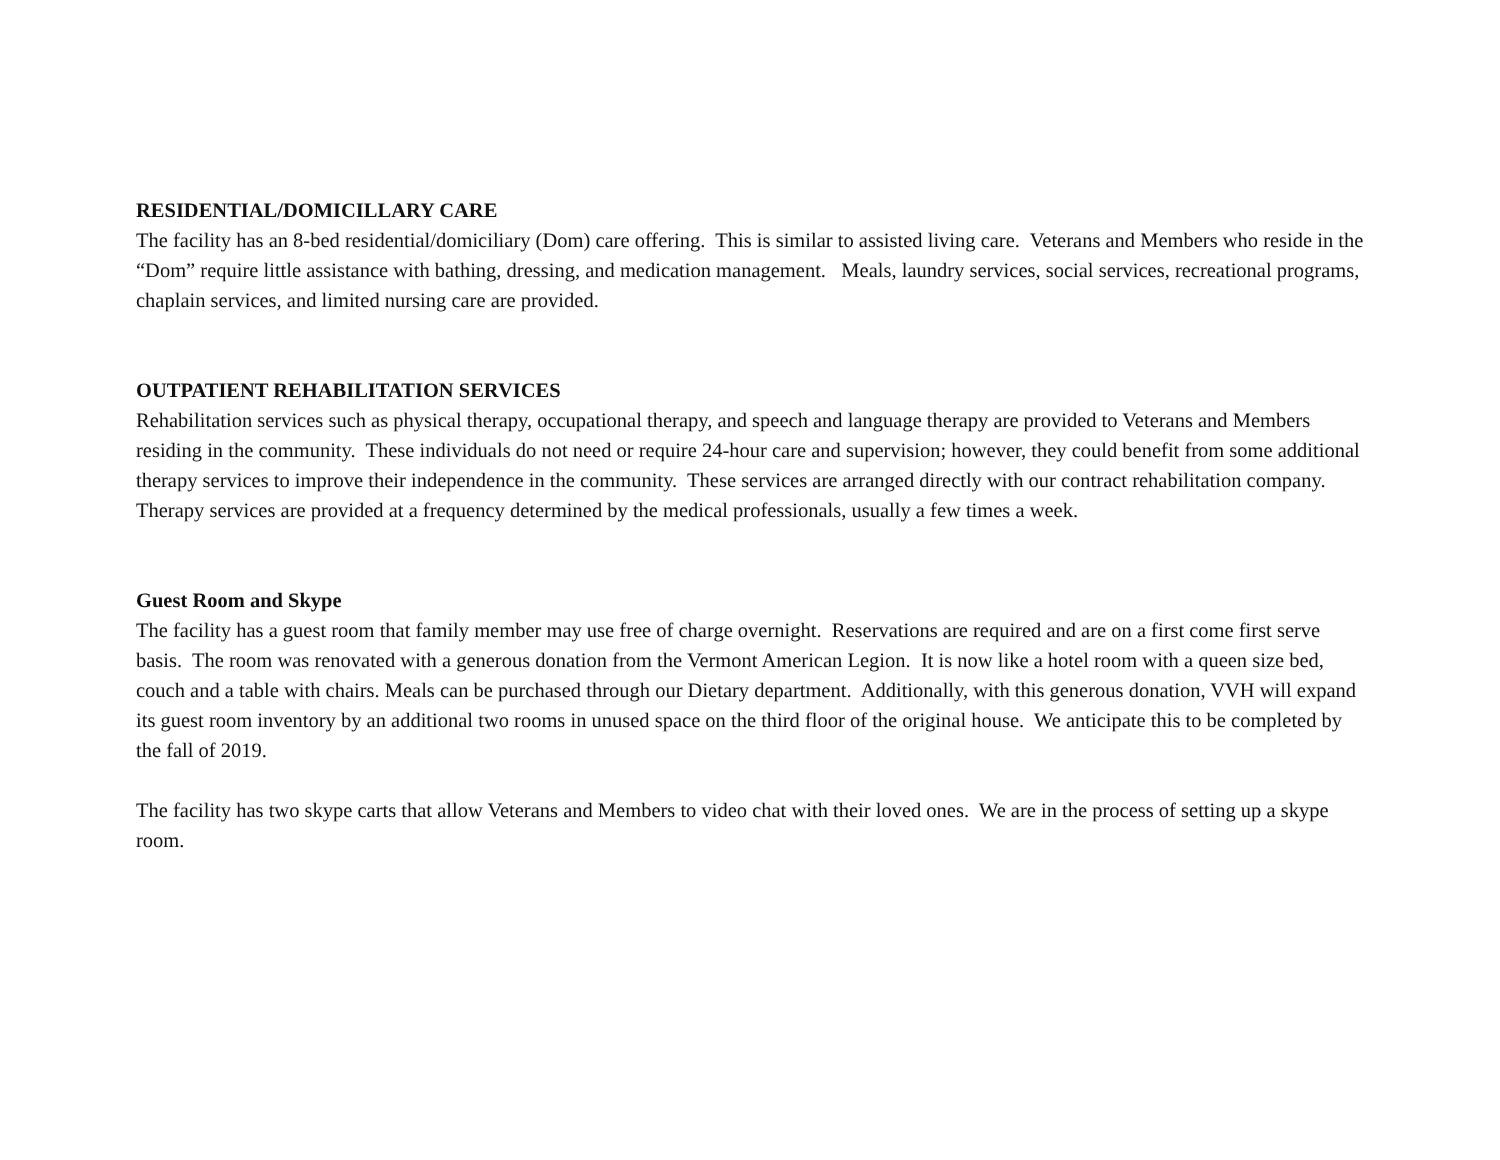RESIDENTIAL/DOMICILLARY CARE
The facility has an 8-bed residential/domiciliary (Dom) care offering. This is similar to assisted living care. Veterans and Members who reside in the “Dom” require little assistance with bathing, dressing, and medication management. Meals, laundry services, social services, recreational programs, chaplain services, and limited nursing care are provided.
OUTPATIENT REHABILITATION SERVICES
Rehabilitation services such as physical therapy, occupational therapy, and speech and language therapy are provided to Veterans and Members residing in the community. These individuals do not need or require 24-hour care and supervision; however, they could benefit from some additional therapy services to improve their independence in the community. These services are arranged directly with our contract rehabilitation company. Therapy services are provided at a frequency determined by the medical professionals, usually a few times a week.
Guest Room and Skype
The facility has a guest room that family member may use free of charge overnight. Reservations are required and are on a first come first serve basis. The room was renovated with a generous donation from the Vermont American Legion. It is now like a hotel room with a queen size bed, couch and a table with chairs. Meals can be purchased through our Dietary department. Additionally, with this generous donation, VVH will expand its guest room inventory by an additional two rooms in unused space on the third floor of the original house. We anticipate this to be completed by the fall of 2019.
The facility has two skype carts that allow Veterans and Members to video chat with their loved ones. We are in the process of setting up a skype room.